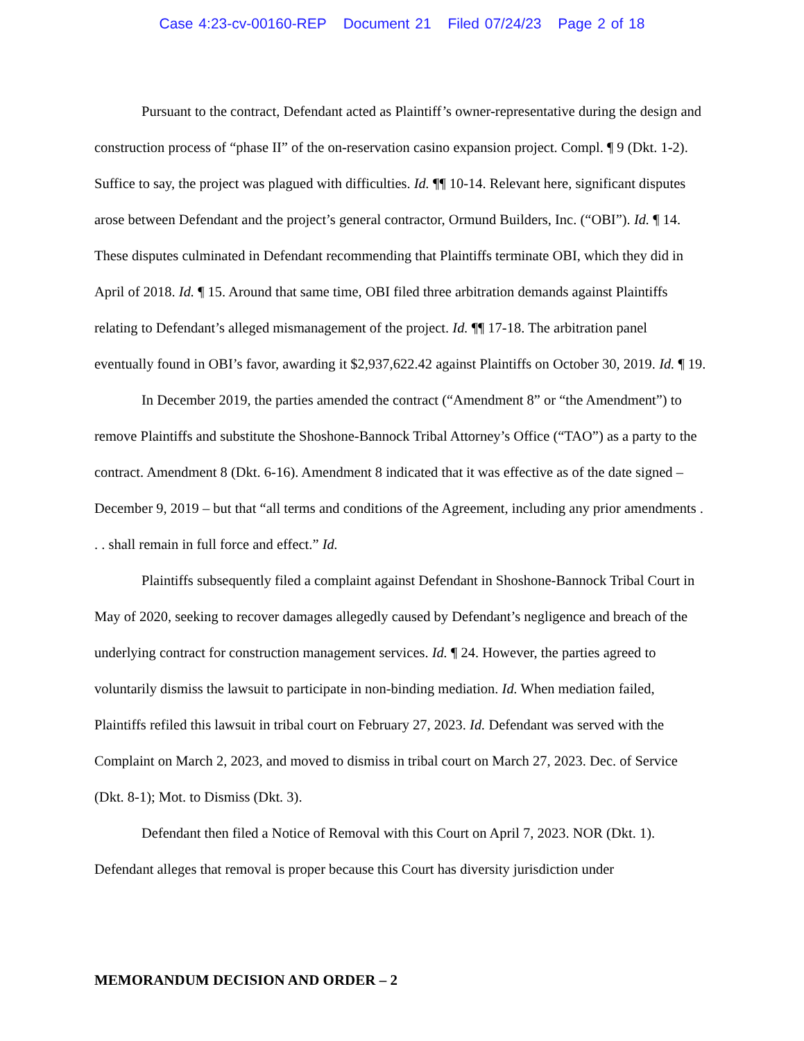Case 4:23-cv-00160-REP Document 21 Filed 07/24/23 Page 2 of 18
Pursuant to the contract, Defendant acted as Plaintiff’s owner-representative during the design and construction process of “phase II” of the on-reservation casino expansion project. Compl. ¶ 9 (Dkt. 1-2). Suffice to say, the project was plagued with difficulties. Id. ¶¶ 10-14. Relevant here, significant disputes arose between Defendant and the project’s general contractor, Ormund Builders, Inc. (“OBI”). Id. ¶ 14. These disputes culminated in Defendant recommending that Plaintiffs terminate OBI, which they did in April of 2018. Id. ¶ 15. Around that same time, OBI filed three arbitration demands against Plaintiffs relating to Defendant’s alleged mismanagement of the project. Id. ¶¶ 17-18. The arbitration panel eventually found in OBI’s favor, awarding it $2,937,622.42 against Plaintiffs on October 30, 2019. Id. ¶ 19.
In December 2019, the parties amended the contract (“Amendment 8” or “the Amendment”) to remove Plaintiffs and substitute the Shoshone-Bannock Tribal Attorney’s Office (“TAO”) as a party to the contract. Amendment 8 (Dkt. 6-16). Amendment 8 indicated that it was effective as of the date signed – December 9, 2019 – but that “all terms and conditions of the Agreement, including any prior amendments . . . shall remain in full force and effect.” Id.
Plaintiffs subsequently filed a complaint against Defendant in Shoshone-Bannock Tribal Court in May of 2020, seeking to recover damages allegedly caused by Defendant’s negligence and breach of the underlying contract for construction management services. Id. ¶ 24. However, the parties agreed to voluntarily dismiss the lawsuit to participate in non-binding mediation. Id. When mediation failed, Plaintiffs refiled this lawsuit in tribal court on February 27, 2023. Id. Defendant was served with the Complaint on March 2, 2023, and moved to dismiss in tribal court on March 27, 2023. Dec. of Service (Dkt. 8-1); Mot. to Dismiss (Dkt. 3).
Defendant then filed a Notice of Removal with this Court on April 7, 2023. NOR (Dkt. 1). Defendant alleges that removal is proper because this Court has diversity jurisdiction under
MEMORANDUM DECISION AND ORDER – 2